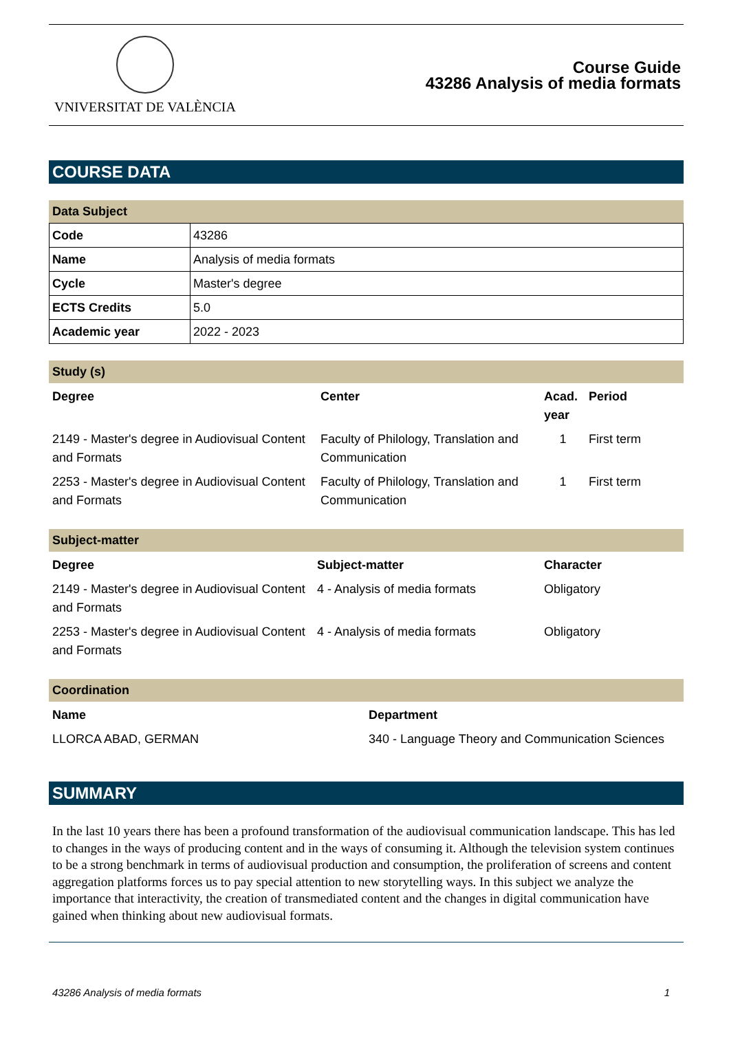VNIVERSITAT DE VALÈNCIA
Course Guide
43286 Analysis of media formats
COURSE DATA
Data Subject
| Code | 43286 |
| Name | Analysis of media formats |
| Cycle | Master's degree |
| ECTS Credits | 5.0 |
| Academic year | 2022 - 2023 |
Study (s)
| Degree | Center | Acad. year | Period |
| --- | --- | --- | --- |
| 2149 - Master's degree in Audiovisual Content and Formats | Faculty of Philology, Translation and Communication | 1 | First term |
| 2253 - Master's degree in Audiovisual Content and Formats | Faculty of Philology, Translation and Communication | 1 | First term |
Subject-matter
| Degree | Subject-matter | Character |
| --- | --- | --- |
| 2149 - Master's degree in Audiovisual Content and Formats | 4 - Analysis of media formats | Obligatory |
| 2253 - Master's degree in Audiovisual Content and Formats | 4 - Analysis of media formats | Obligatory |
Coordination
| Name | Department |
| --- | --- |
| LLORCA ABAD, GERMAN | 340 - Language Theory and Communication Sciences |
SUMMARY
In the last 10 years there has been a profound transformation of the audiovisual communication landscape. This has led to changes in the ways of producing content and in the ways of consuming it. Although the television system continues to be a strong benchmark in terms of audiovisual production and consumption, the proliferation of screens and content aggregation platforms forces us to pay special attention to new storytelling ways. In this subject we analyze the importance that interactivity, the creation of transmediated content and the changes in digital communication have gained when thinking about new audiovisual formats.
43286 Analysis of media formats 1